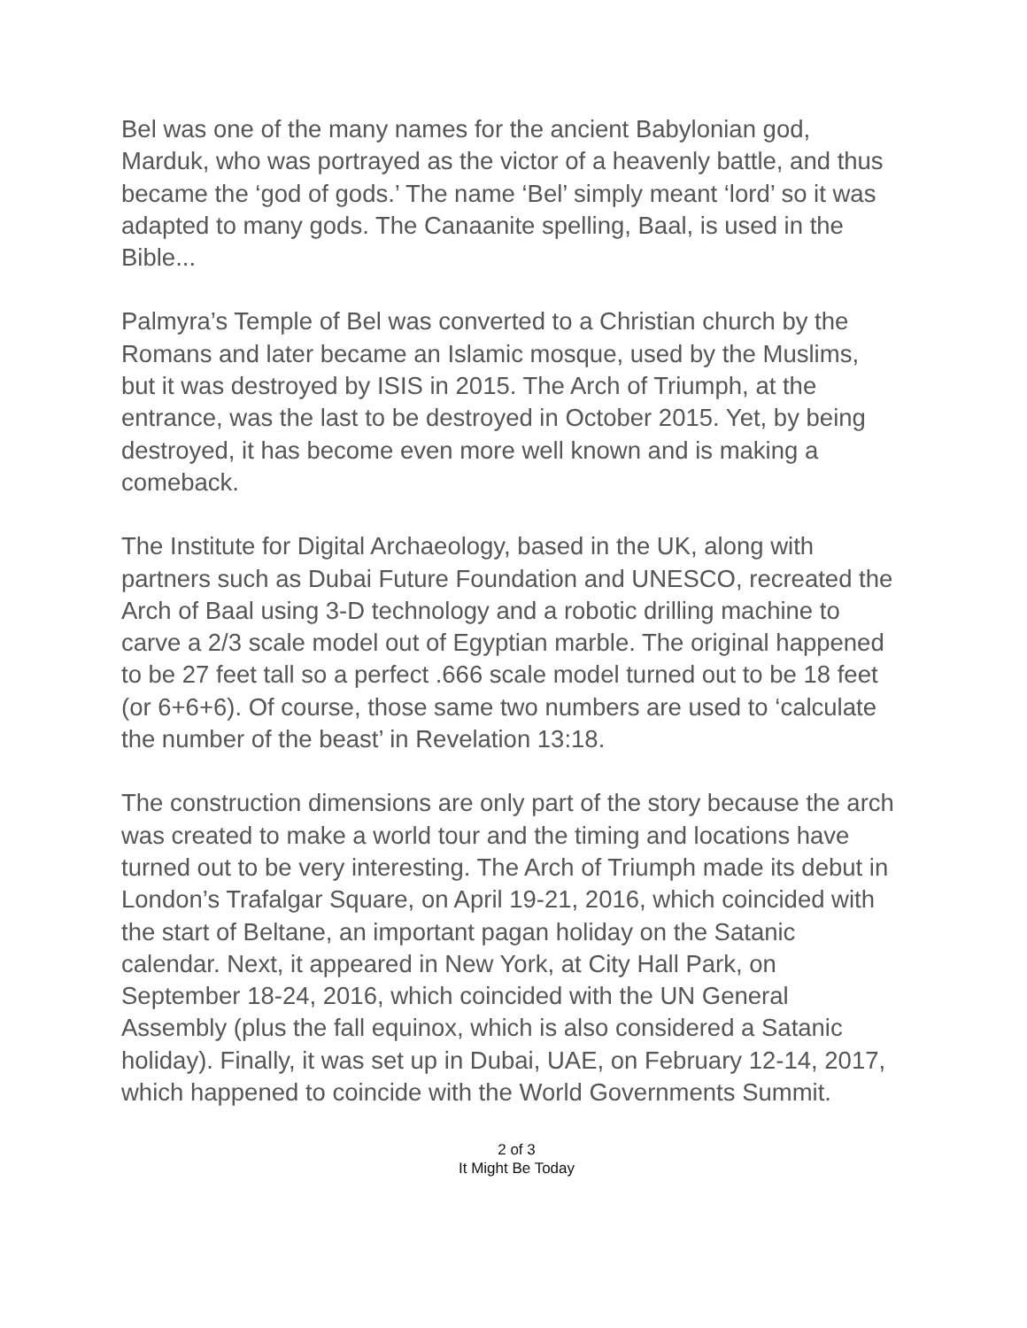Bel was one of the many names for the ancient Babylonian god, Marduk, who was portrayed as the victor of a heavenly battle, and thus became the ‘god of gods.’ The name ‘Bel’ simply meant ‘lord’ so it was adapted to many gods. The Canaanite spelling, Baal, is used in the Bible...
Palmyra’s Temple of Bel was converted to a Christian church by the Romans and later became an Islamic mosque, used by the Muslims, but it was destroyed by ISIS in 2015. The Arch of Triumph, at the entrance, was the last to be destroyed in October 2015. Yet, by being destroyed, it has become even more well known and is making a comeback.
The Institute for Digital Archaeology, based in the UK, along with partners such as Dubai Future Foundation and UNESCO, recreated the Arch of Baal using 3-D technology and a robotic drilling machine to carve a 2/3 scale model out of Egyptian marble. The original happened to be 27 feet tall so a perfect .666 scale model turned out to be 18 feet (or 6+6+6). Of course, those same two numbers are used to ‘calculate the number of the beast’ in Revelation 13:18.
The construction dimensions are only part of the story because the arch was created to make a world tour and the timing and locations have turned out to be very interesting. The Arch of Triumph made its debut in London’s Trafalgar Square, on April 19-21, 2016, which coincided with the start of Beltane, an important pagan holiday on the Satanic calendar. Next, it appeared in New York, at City Hall Park, on September 18-24, 2016, which coincided with the UN General Assembly (plus the fall equinox, which is also considered a Satanic holiday). Finally, it was set up in Dubai, UAE, on February 12-14, 2017, which happened to coincide with the World Governments Summit.
2 of 3
It Might Be Today